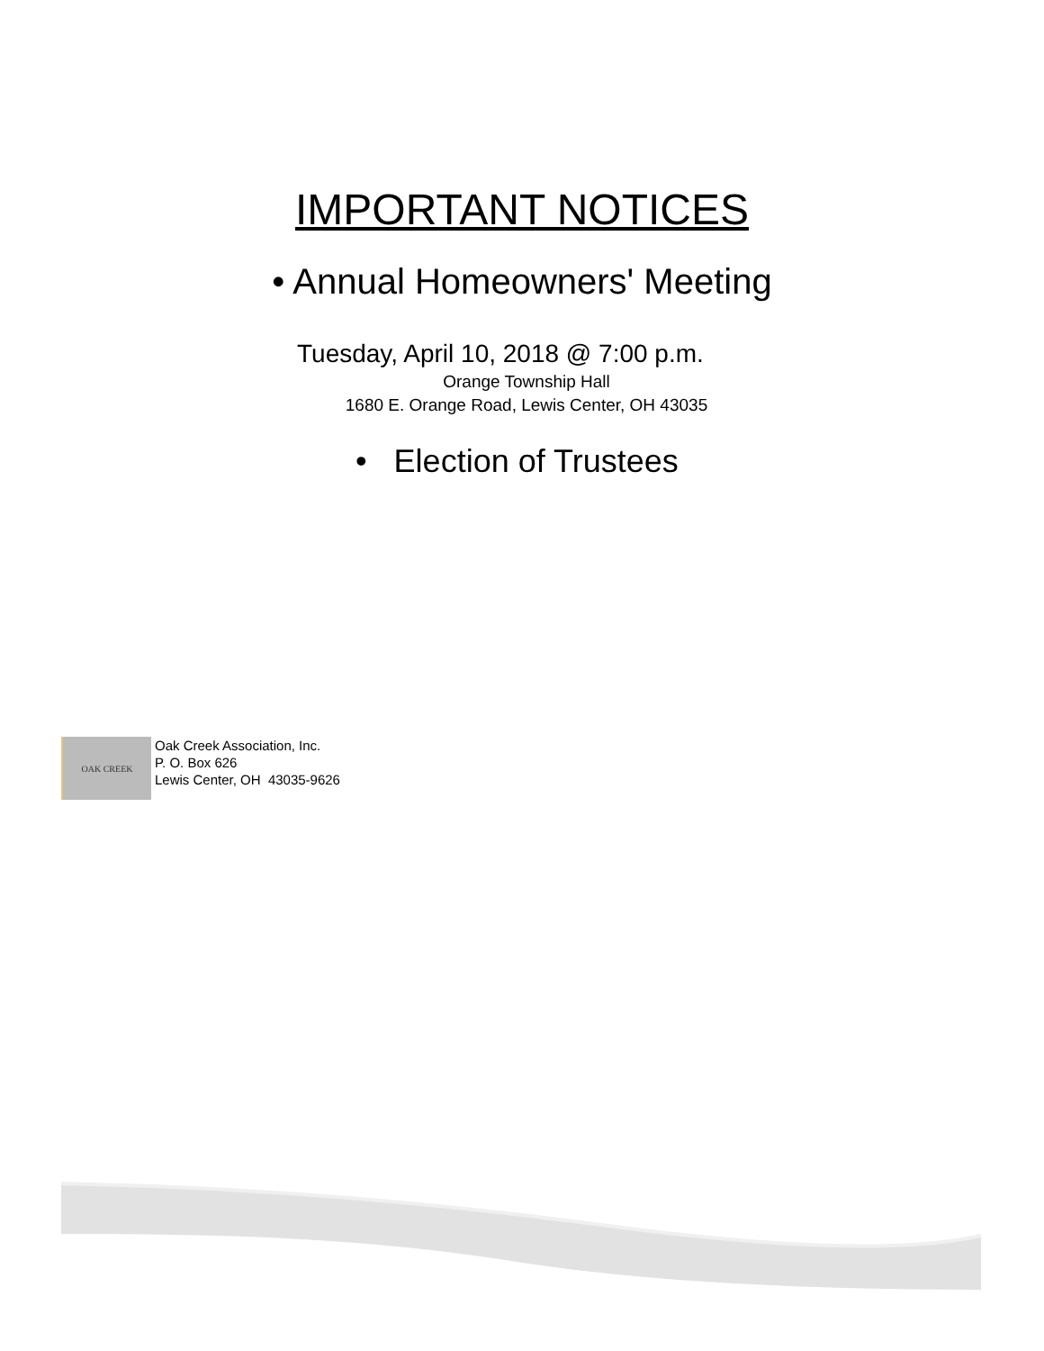IMPORTANT NOTICES
• Annual Homeowners' Meeting
Tuesday, April 10, 2018 @ 7:00 p.m.
Orange Township Hall
1680 E. Orange Road, Lewis Center, OH 43035
• Election of Trustees
OAK CREEK
Oak Creek Association, Inc.
P. O. Box 626
Lewis Center, OH 43035-9626